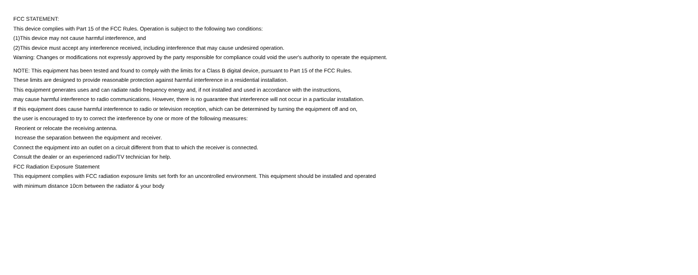FCC STATEMENT:
This device complies with Part 15 of the FCC Rules. Operation is subject to the following two conditions:
(1)This device may not cause harmful interference, and
(2)This device must accept any interference received, including interference that may cause undesired operation.
Warning: Changes or modifications not expressly approved by the party responsible for compliance could void the user's authority to operate the equipment.
NOTE: This equipment has been tested and found to comply with the limits for a Class B digital device, pursuant to Part 15 of the FCC Rules.
These limits are designed to provide reasonable protection against harmful interference in a residential installation.
This equipment generates uses and can radiate radio frequency energy and, if not installed and used in accordance with the instructions,
may cause harmful interference to radio communications. However, there is no guarantee that interference will not occur in a particular installation.
If this equipment does cause harmful interference to radio or television reception, which can be determined by turning the equipment off and on,
the user is encouraged to try to correct the interference by one or more of the following measures:
Reorient or relocate the receiving antenna.
Increase the separation between the equipment and receiver.
Connect the equipment into an outlet on a circuit different from that to which the receiver is connected.
Consult the dealer or an experienced radio/TV technician for help.
FCC Radiation Exposure Statement
This equipment complies with FCC radiation exposure limits set forth for an uncontrolled environment. This equipment should be installed and operated
with minimum distance 10cm between the radiator & your body